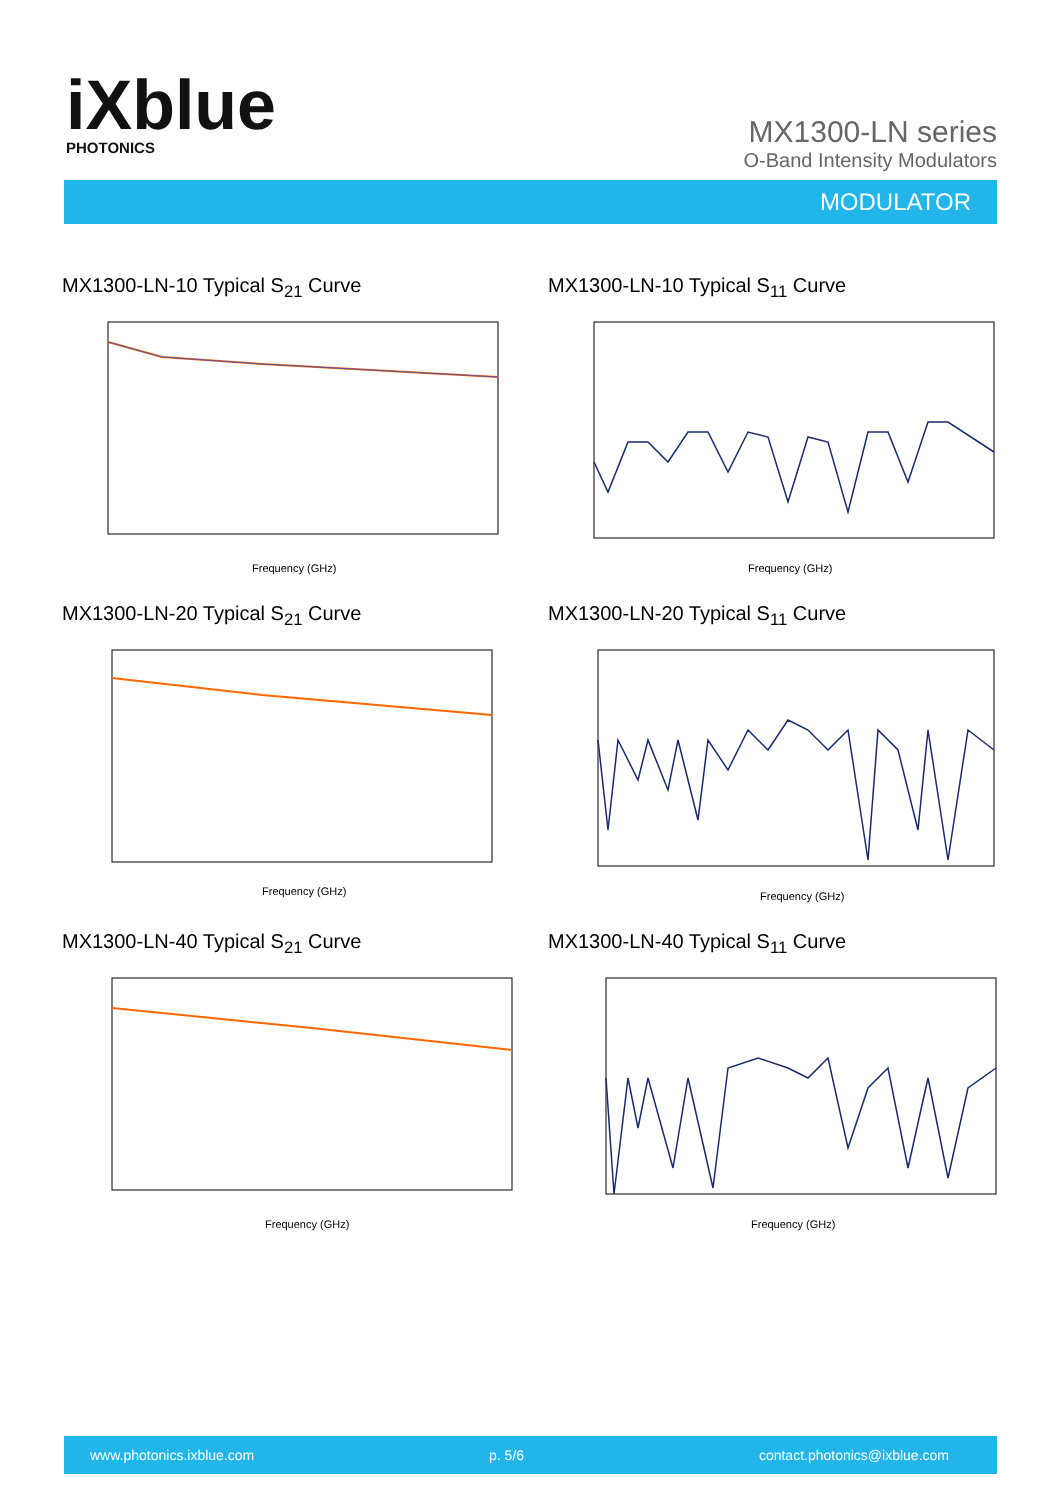iXblue
PHOTONICS
MX1300-LN series
O-Band Intensity Modulators
MODULATOR
MX1300-LN-10 Typical S<sub>21</sub> Curve
Frequency (GHz)
MX1300-LN-10 Typical S<sub>11</sub> Curve
Frequency (GHz)
MX1300-LN-20 Typical S<sub>21</sub> Curve
Frequency (GHz)
MX1300-LN-20 Typical S<sub>11</sub> Curve
Frequency (GHz)
MX1300-LN-40 Typical S<sub>21</sub> Curve
Frequency (GHz)
MX1300-LN-40 Typical S<sub>11</sub> Curve
Frequency (GHz)
www.photonics.ixblue.com p. 5/6 contact.photonics@ixblue.com